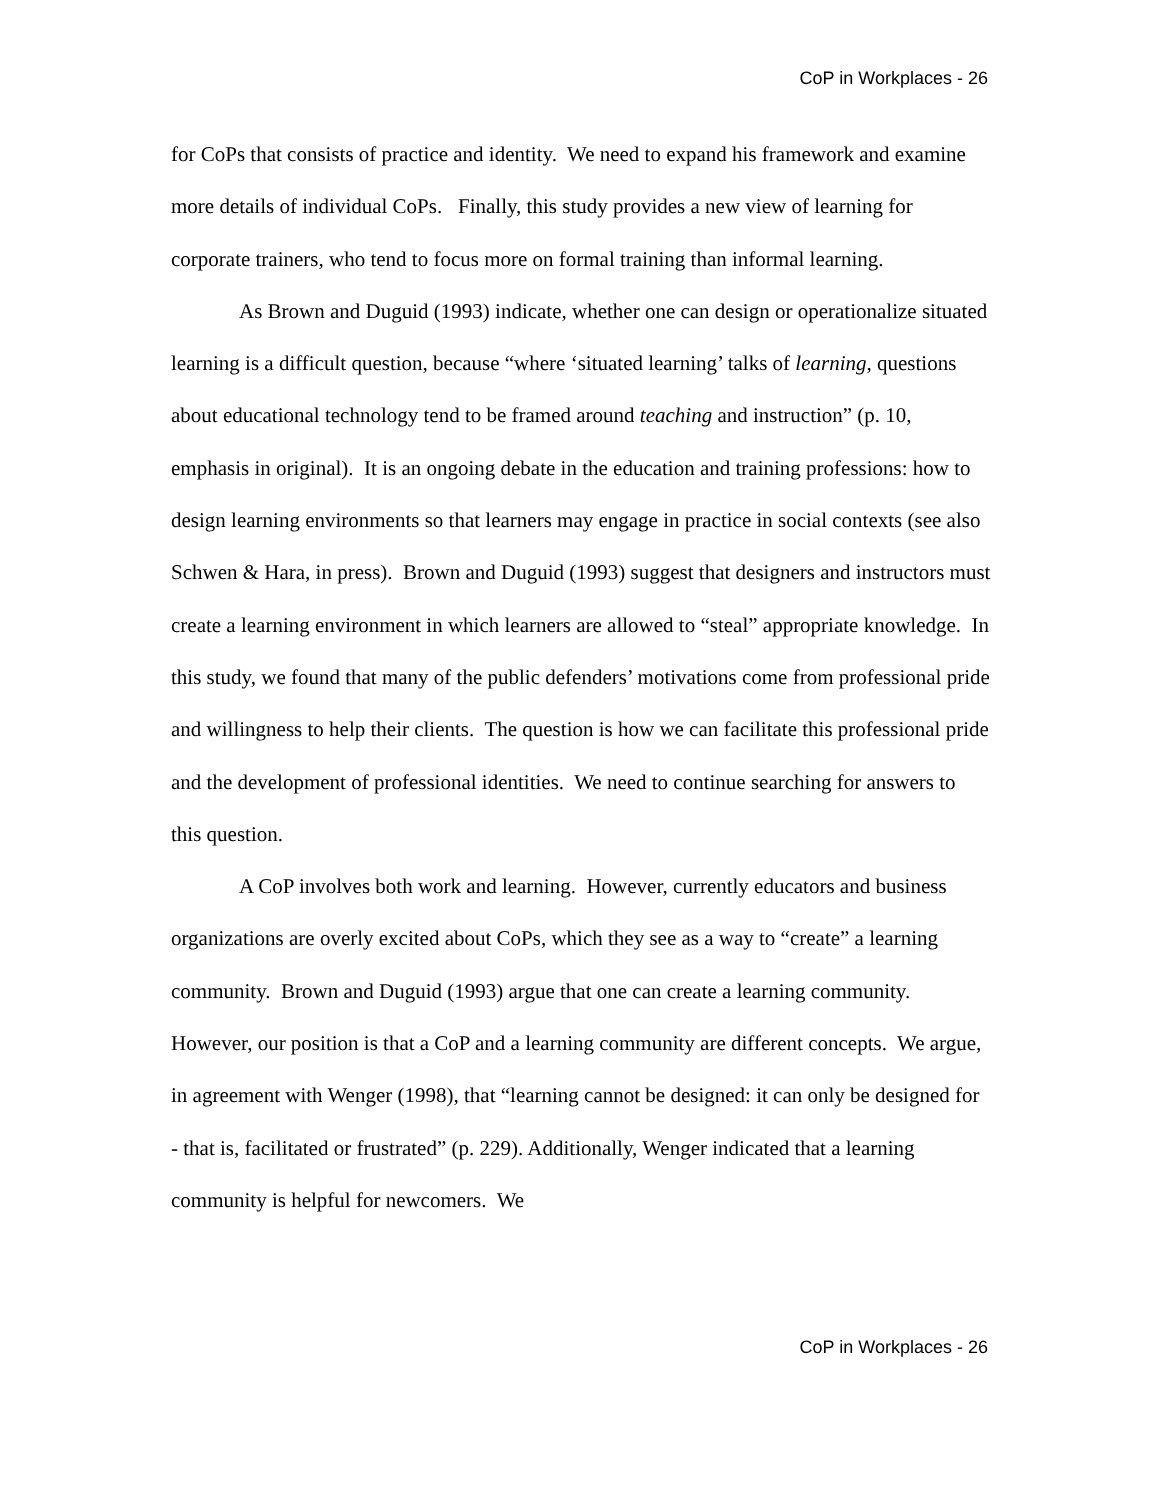CoP in Workplaces - 26
for CoPs that consists of practice and identity. We need to expand his framework and examine more details of individual CoPs. Finally, this study provides a new view of learning for corporate trainers, who tend to focus more on formal training than informal learning.
As Brown and Duguid (1993) indicate, whether one can design or operationalize situated learning is a difficult question, because “where ‘situated learning’ talks of learning, questions about educational technology tend to be framed around teaching and instruction” (p. 10, emphasis in original). It is an ongoing debate in the education and training professions: how to design learning environments so that learners may engage in practice in social contexts (see also Schwen & Hara, in press). Brown and Duguid (1993) suggest that designers and instructors must create a learning environment in which learners are allowed to “steal” appropriate knowledge. In this study, we found that many of the public defenders’ motivations come from professional pride and willingness to help their clients. The question is how we can facilitate this professional pride and the development of professional identities. We need to continue searching for answers to this question.
A CoP involves both work and learning. However, currently educators and business organizations are overly excited about CoPs, which they see as a way to “create” a learning community. Brown and Duguid (1993) argue that one can create a learning community. However, our position is that a CoP and a learning community are different concepts. We argue, in agreement with Wenger (1998), that “learning cannot be designed: it can only be designed for - that is, facilitated or frustrated” (p. 229). Additionally, Wenger indicated that a learning community is helpful for newcomers. We
CoP in Workplaces - 26